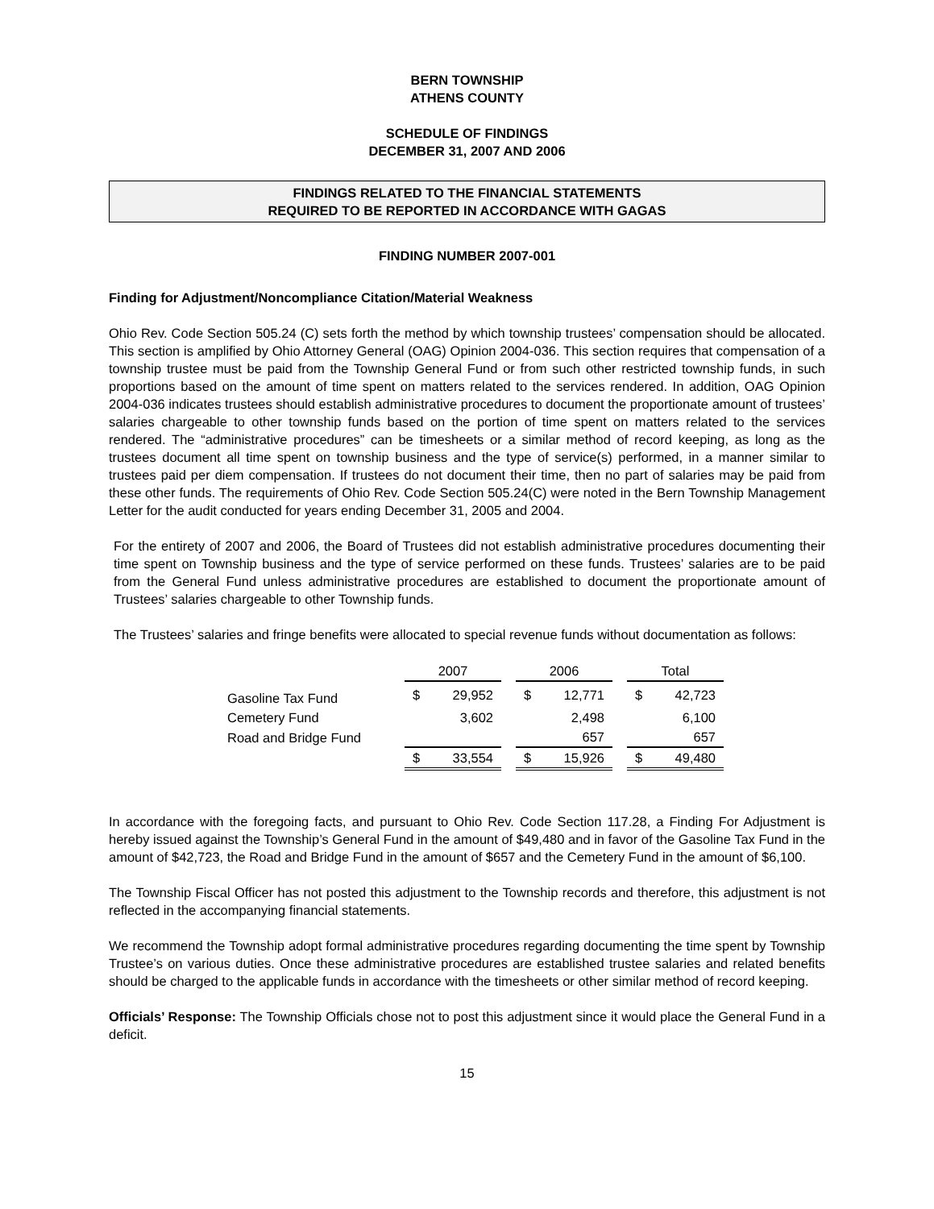BERN TOWNSHIP
ATHENS COUNTY
SCHEDULE OF FINDINGS
DECEMBER 31, 2007 AND 2006
FINDINGS RELATED TO THE FINANCIAL STATEMENTS
REQUIRED TO BE REPORTED IN ACCORDANCE WITH GAGAS
FINDING NUMBER 2007-001
Finding for Adjustment/Noncompliance Citation/Material Weakness
Ohio Rev. Code Section 505.24 (C) sets forth the method by which township trustees’ compensation should be allocated. This section is amplified by Ohio Attorney General (OAG) Opinion 2004-036. This section requires that compensation of a township trustee must be paid from the Township General Fund or from such other restricted township funds, in such proportions based on the amount of time spent on matters related to the services rendered. In addition, OAG Opinion 2004-036 indicates trustees should establish administrative procedures to document the proportionate amount of trustees’ salaries chargeable to other township funds based on the portion of time spent on matters related to the services rendered. The “administrative procedures” can be timesheets or a similar method of record keeping, as long as the trustees document all time spent on township business and the type of service(s) performed, in a manner similar to trustees paid per diem compensation. If trustees do not document their time, then no part of salaries may be paid from these other funds. The requirements of Ohio Rev. Code Section 505.24(C) were noted in the Bern Township Management Letter for the audit conducted for years ending December 31, 2005 and 2004.
For the entirety of 2007 and 2006, the Board of Trustees did not establish administrative procedures documenting their time spent on Township business and the type of service performed on these funds. Trustees’ salaries are to be paid from the General Fund unless administrative procedures are established to document the proportionate amount of Trustees’ salaries chargeable to other Township funds.
The Trustees’ salaries and fringe benefits were allocated to special revenue funds without documentation as follows:
| | 2007 | | | 2006 | | | Total | |
| --- | --- | --- | --- | --- | --- | --- | --- | --- |
| Gasoline Tax Fund | $ | 29,952 | | $ | 12,771 | | $ | 42,723 |
| Cemetery Fund | | 3,602 | | | 2,498 | | | 6,100 |
| Road and Bridge Fund | | | | | 657 | | | 657 |
| | $ | 33,554 | | $ | 15,926 | | $ | 49,480 |
In accordance with the foregoing facts, and pursuant to Ohio Rev. Code Section 117.28, a Finding For Adjustment is hereby issued against the Township’s General Fund in the amount of $49,480 and in favor of the Gasoline Tax Fund in the amount of $42,723, the Road and Bridge Fund in the amount of $657 and the Cemetery Fund in the amount of $6,100.
The Township Fiscal Officer has not posted this adjustment to the Township records and therefore, this adjustment is not reflected in the accompanying financial statements.
We recommend the Township adopt formal administrative procedures regarding documenting the time spent by Township Trustee’s on various duties. Once these administrative procedures are established trustee salaries and related benefits should be charged to the applicable funds in accordance with the timesheets or other similar method of record keeping.
Officials’ Response: The Township Officials chose not to post this adjustment since it would place the General Fund in a deficit.
15